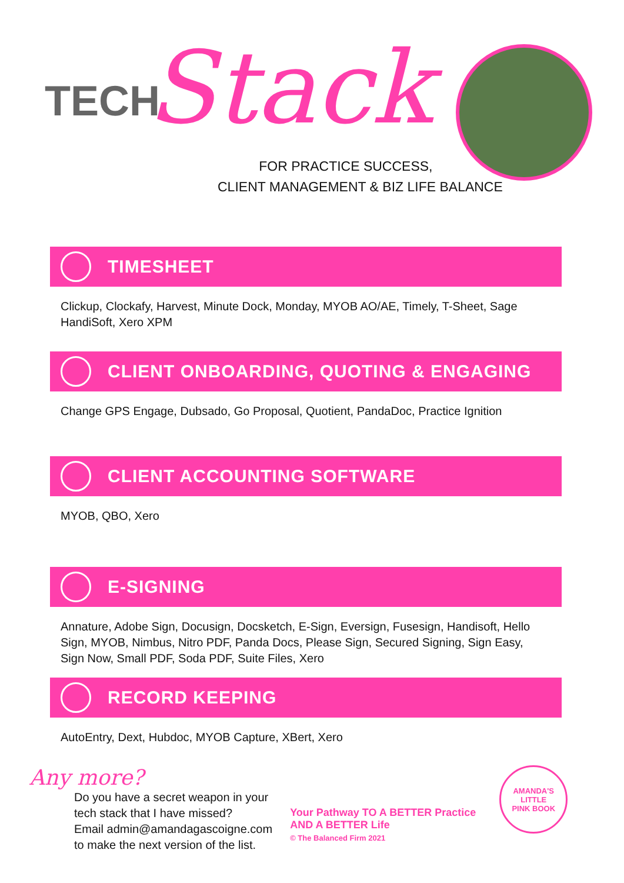TECH Stack
FOR PRACTICE SUCCESS,
CLIENT MANAGEMENT & BIZ LIFE BALANCE
TIMESHEET
Clickup, Clockafy, Harvest, Minute Dock, Monday, MYOB AO/AE, Timely, T-Sheet, Sage HandiSoft, Xero XPM
CLIENT ONBOARDING, QUOTING & ENGAGING
Change GPS Engage, Dubsado, Go Proposal, Quotient, PandaDoc, Practice Ignition
CLIENT ACCOUNTING SOFTWARE
MYOB, QBO, Xero
E-SIGNING
Annature, Adobe Sign, Docusign, Docsketch, E-Sign, Eversign, Fusesign, Handisoft, Hello Sign, MYOB, Nimbus, Nitro PDF, Panda Docs, Please Sign, Secured Signing, Sign Easy, Sign Now, Small PDF, Soda PDF, Suite Files, Xero
RECORD KEEPING
AutoEntry, Dext, Hubdoc, MYOB Capture, XBert, Xero
Any more?
Do you have a secret weapon in your
tech stack that I have missed?
Email admin@amandagascoigne.com
to make the next version of the list.
Your Pathway TO A BETTER Practice
AND A BETTER Life
© The Balanced Firm 2021
AMANDA'S LITTLE
PINK BOOK